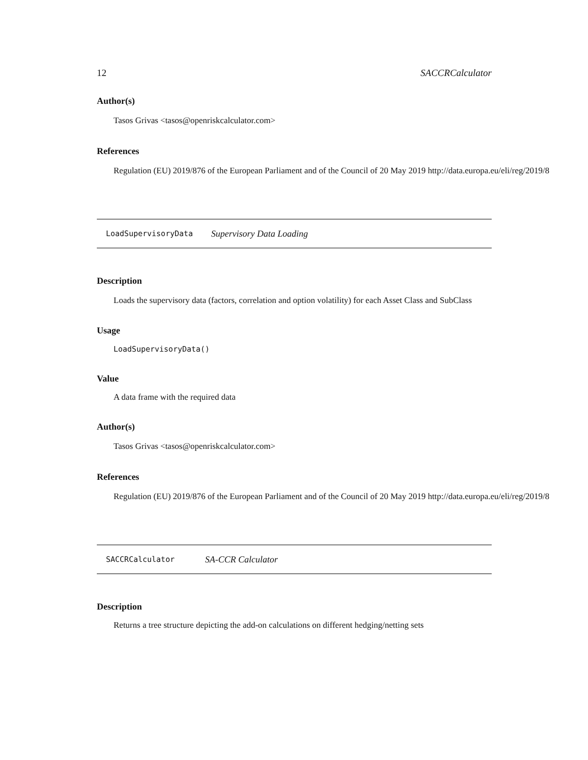12 SACCRCalculator
Author(s)
Tasos Grivas <tasos@openriskcalculator.com>
References
Regulation (EU) 2019/876 of the European Parliament and of the Council of 20 May 2019 http://data.europa.eu/eli/reg/2019/8
LoadSupervisoryData Supervisory Data Loading
Description
Loads the supervisory data (factors, correlation and option volatility) for each Asset Class and SubClass
Usage
LoadSupervisoryData()
Value
A data frame with the required data
Author(s)
Tasos Grivas <tasos@openriskcalculator.com>
References
Regulation (EU) 2019/876 of the European Parliament and of the Council of 20 May 2019 http://data.europa.eu/eli/reg/2019/8
SACCRCalculator SA-CCR Calculator
Description
Returns a tree structure depicting the add-on calculations on different hedging/netting sets